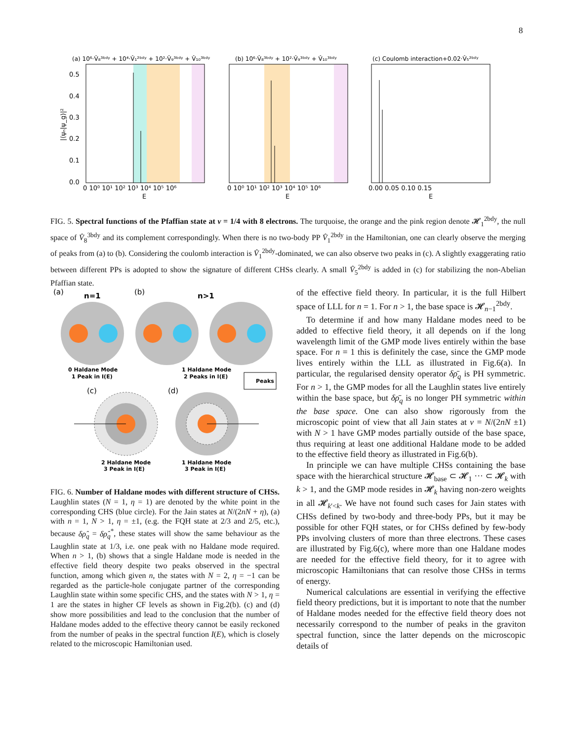8
(a) 10⁶·V̂₈³ᵇᵈʸ + 10⁴·V̂₁²ᵇᵈʸ + 10²·V̂₉³ᵇᵈʸ + V̂₁₀³ᵇᵈʸ
(b) 10⁶·V̂₈³ᵇᵈʸ + 10²·V̂₉³ᵇᵈʸ + V̂₁₀³ᵇᵈʸ
(c) Coulomb interaction+0.02·V̂₅²ᵇᵈʸ
0.5
0.4
0.3
0.2
0.1
0.0
|⟨ψₙ|ψ_g⟩|²
0 10⁰ 10¹ 10² 10³ 10⁴ 10⁵ 10⁶
0 10⁰ 10¹ 10² 10³ 10⁴ 10⁵ 10⁶
0.00 0.05 0.10 0.15
E
E
E
FIG. 5. Spectral functions of the Pfaffian state at ν = 1/4 with 8 electrons. The turquoise, the orange and the pink region denote 𝓗<sub>1</sub><sup>2bdy</sup>, the null space of V̂<sub>8</sub><sup>3bdy</sup> and its complement correspondingly. When there is no two-body PP V̂<sub>1</sub><sup>2bdy</sup> in the Hamiltonian, one can clearly observe the merging of peaks from (a) to (b). Considering the coulomb interaction is V̂<sub>1</sub><sup>2bdy</sup>-dominated, we can also observe two peaks in (c). A slightly exaggerating ratio between different PPs is adopted to show the signature of different CHSs clearly. A small V̂<sub>5</sub><sup>2bdy</sup> is added in (c) for stabilizing the non-Abelian Pfaffian state.
(a)
n=1
(b)
n>1
0 Haldane Mode
1 Peak in I(E)
1 Haldane Mode
2 Peaks in I(E)
Peaks
(c)
(d)
2 Haldane Mode
3 Peak in I(E)
1 Haldane Mode
3 Peak in I(E)
FIG. 6. Number of Haldane modes with different structure of CHSs. Laughlin states (N = 1, η = 1) are denoted by the white point in the corresponding CHS (blue circle). For the Jain states at N/(2nN + η), (a) with n = 1, N > 1, η = ±1, (e.g. the FQH state at 2/3 and 2/5, etc.), because δρ̂<sub>q</sub> = δρ̂<sub>q</sub><sup>*</sup>, these states will show the same behaviour as the Laughlin state at 1/3, i.e. one peak with no Haldane mode required. When n > 1, (b) shows that a single Haldane mode is needed in the effective field theory despite two peaks observed in the spectral function, among which given n, the states with N = 2, η = −1 can be regarded as the particle-hole conjugate partner of the corresponding Laughlin state within some specific CHS, and the states with N > 1, η = 1 are the states in higher CF levels as shown in Fig.2(b). (c) and (d) show more possibilities and lead to the conclusion that the number of Haldane modes added to the effective theory cannot be easily reckoned from the number of peaks in the spectral function I(E), which is closely related to the microscopic Hamiltonian used.
of the effective field theory. In particular, it is the full Hilbert space of LLL for n = 1. For n > 1, the base space is 𝓗<sub>n−1</sub><sup>2bdy</sup>.
To determine if and how many Haldane modes need to be added to effective field theory, it all depends on if the long wavelength limit of the GMP mode lives entirely within the base space. For n = 1 this is definitely the case, since the GMP mode lives entirely within the LLL as illustrated in Fig.6(a). In particular, the regularised density operator δρ̄<sub>q</sub> is PH symmetric. For n > 1, the GMP modes for all the Laughlin states live entirely within the base space, but δρ̄<sub>q</sub> is no longer PH symmetric within the base space. One can also show rigorously from the microscopic point of view that all Jain states at ν = N/(2nN ±1) with N > 1 have GMP modes partially outside of the base space, thus requiring at least one additional Haldane mode to be added to the effective field theory as illustrated in Fig.6(b).
In principle we can have multiple CHSs containing the base space with the hierarchical structure 𝓗<sub>base</sub> ⊂ 𝓗<sub>1</sub> ··· ⊂ 𝓗<sub>k</sub> with k > 1, and the GMP mode resides in 𝓗<sub>k</sub> having non-zero weights in all 𝓗<sub>k′<k</sub>. We have not found such cases for Jain states with CHSs defined by two-body and three-body PPs, but it may be possible for other FQH states, or for CHSs defined by few-body PPs involving clusters of more than three electrons. These cases are illustrated by Fig.6(c), where more than one Haldane modes are needed for the effective field theory, for it to agree with microscopic Hamiltonians that can resolve those CHSs in terms of energy.
Numerical calculations are essential in verifying the effective field theory predictions, but it is important to note that the number of Haldane modes needed for the effective field theory does not necessarily correspond to the number of peaks in the graviton spectral function, since the latter depends on the microscopic details of